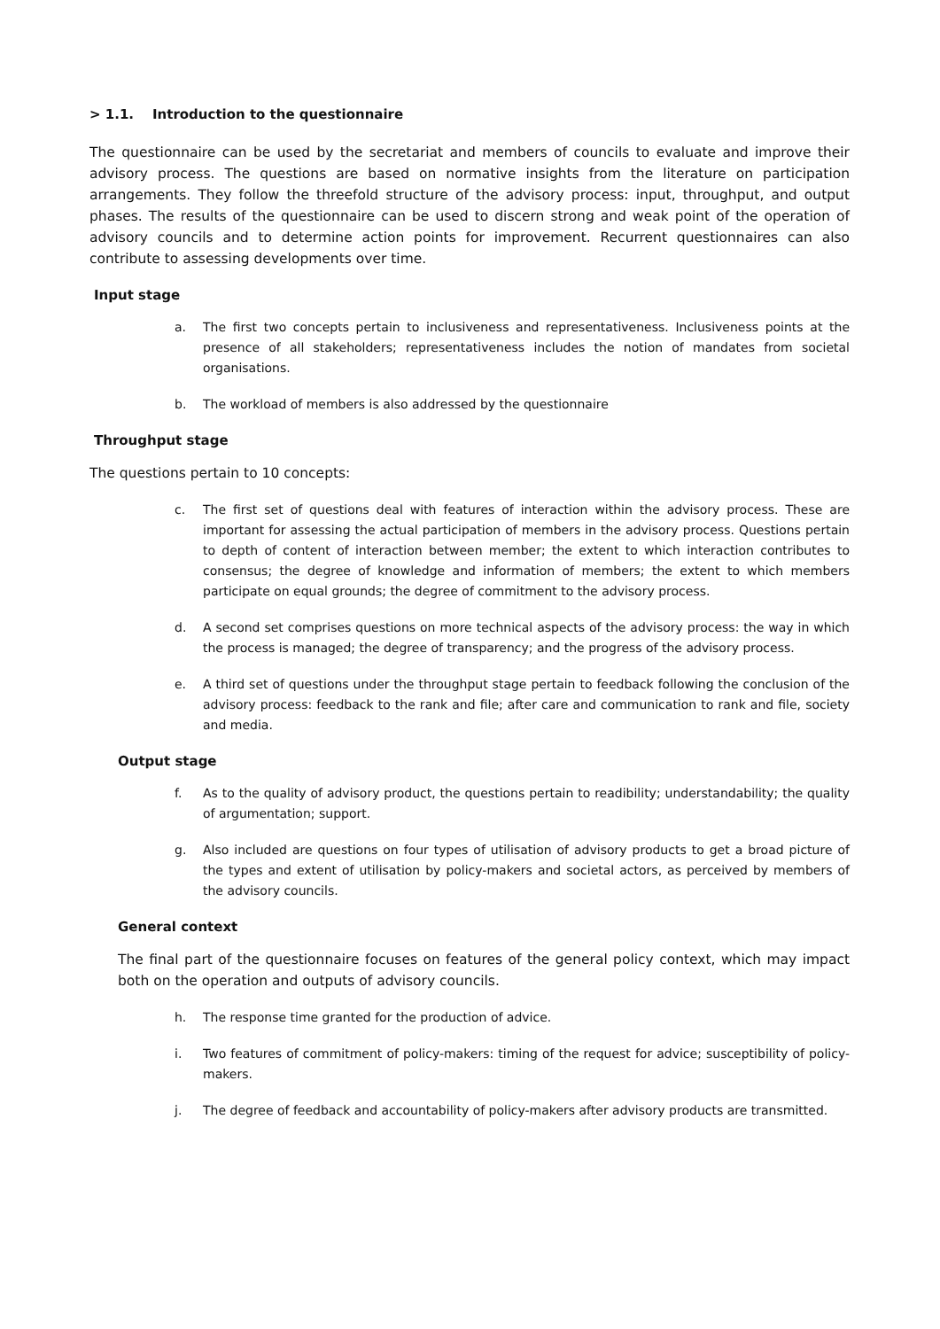> 1.1. Introduction to the questionnaire
The questionnaire can be used by the secretariat and members of councils to evaluate and improve their advisory process. The questions are based on normative insights from the literature on participation arrangements. They follow the threefold structure of the advisory process: input, throughput, and output phases. The results of the questionnaire can be used to discern strong and weak point of the operation of advisory councils and to determine action points for improvement. Recurrent questionnaires can also contribute to assessing developments over time.
Input stage
a. The first two concepts pertain to inclusiveness and representativeness. Inclusiveness points at the presence of all stakeholders; representativeness includes the notion of mandates from societal organisations.
b. The workload of members is also addressed by the questionnaire
Throughput stage
The questions pertain to 10 concepts:
c. The first set of questions deal with features of interaction within the advisory process. These are important for assessing the actual participation of members in the advisory process. Questions pertain to depth of content of interaction between member; the extent to which interaction contributes to consensus; the degree of knowledge and information of members; the extent to which members participate on equal grounds; the degree of commitment to the advisory process.
d. A second set comprises questions on more technical aspects of the advisory process: the way in which the process is managed; the degree of transparency; and the progress of the advisory process.
e. A third set of questions under the throughput stage pertain to feedback following the conclusion of the advisory process: feedback to the rank and file; after care and communication to rank and file, society and media.
Output stage
f. As to the quality of advisory product, the questions pertain to readibility; understandability; the quality of argumentation; support.
g. Also included are questions on four types of utilisation of advisory products to get a broad picture of the types and extent of utilisation by policy-makers and societal actors, as perceived by members of the advisory councils.
General context
The final part of the questionnaire focuses on features of the general policy context, which may impact both on the operation and outputs of advisory councils.
h. The response time granted for the production of advice.
i. Two features of commitment of policy-makers: timing of the request for advice; susceptibility of policy-makers.
j. The degree of feedback and accountability of policy-makers after advisory products are transmitted.